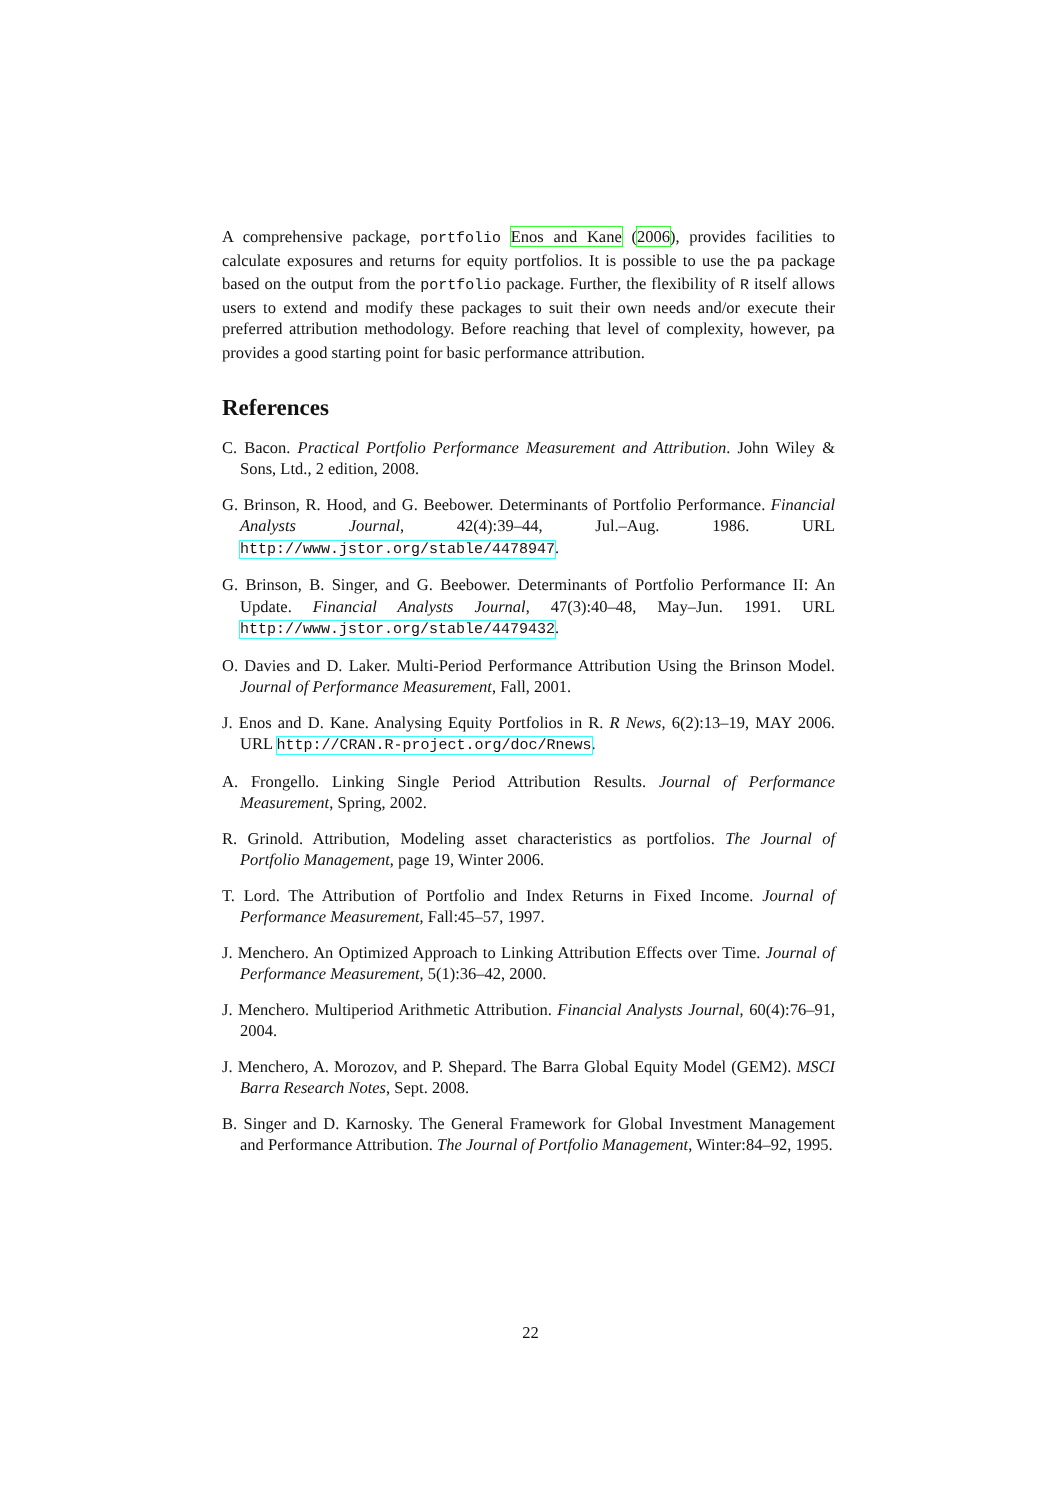A comprehensive package, portfolio Enos and Kane (2006), provides facilities to calculate exposures and returns for equity portfolios. It is possible to use the pa package based on the output from the portfolio package. Further, the flexibility of R itself allows users to extend and modify these packages to suit their own needs and/or execute their preferred attribution methodology. Before reaching that level of complexity, however, pa provides a good starting point for basic performance attribution.
References
C. Bacon. Practical Portfolio Performance Measurement and Attribution. John Wiley & Sons, Ltd., 2 edition, 2008.
G. Brinson, R. Hood, and G. Beebower. Determinants of Portfolio Performance. Financial Analysts Journal, 42(4):39–44, Jul.–Aug. 1986. URL http://www.jstor.org/stable/4478947.
G. Brinson, B. Singer, and G. Beebower. Determinants of Portfolio Performance II: An Update. Financial Analysts Journal, 47(3):40–48, May–Jun. 1991. URL http://www.jstor.org/stable/4479432.
O. Davies and D. Laker. Multi-Period Performance Attribution Using the Brinson Model. Journal of Performance Measurement, Fall, 2001.
J. Enos and D. Kane. Analysing Equity Portfolios in R. R News, 6(2):13–19, MAY 2006. URL http://CRAN.R-project.org/doc/Rnews.
A. Frongello. Linking Single Period Attribution Results. Journal of Performance Measurement, Spring, 2002.
R. Grinold. Attribution, Modeling asset characteristics as portfolios. The Journal of Portfolio Management, page 19, Winter 2006.
T. Lord. The Attribution of Portfolio and Index Returns in Fixed Income. Journal of Performance Measurement, Fall:45–57, 1997.
J. Menchero. An Optimized Approach to Linking Attribution Effects over Time. Journal of Performance Measurement, 5(1):36–42, 2000.
J. Menchero. Multiperiod Arithmetic Attribution. Financial Analysts Journal, 60(4):76–91, 2004.
J. Menchero, A. Morozov, and P. Shepard. The Barra Global Equity Model (GEM2). MSCI Barra Research Notes, Sept. 2008.
B. Singer and D. Karnosky. The General Framework for Global Investment Management and Performance Attribution. The Journal of Portfolio Management, Winter:84–92, 1995.
22